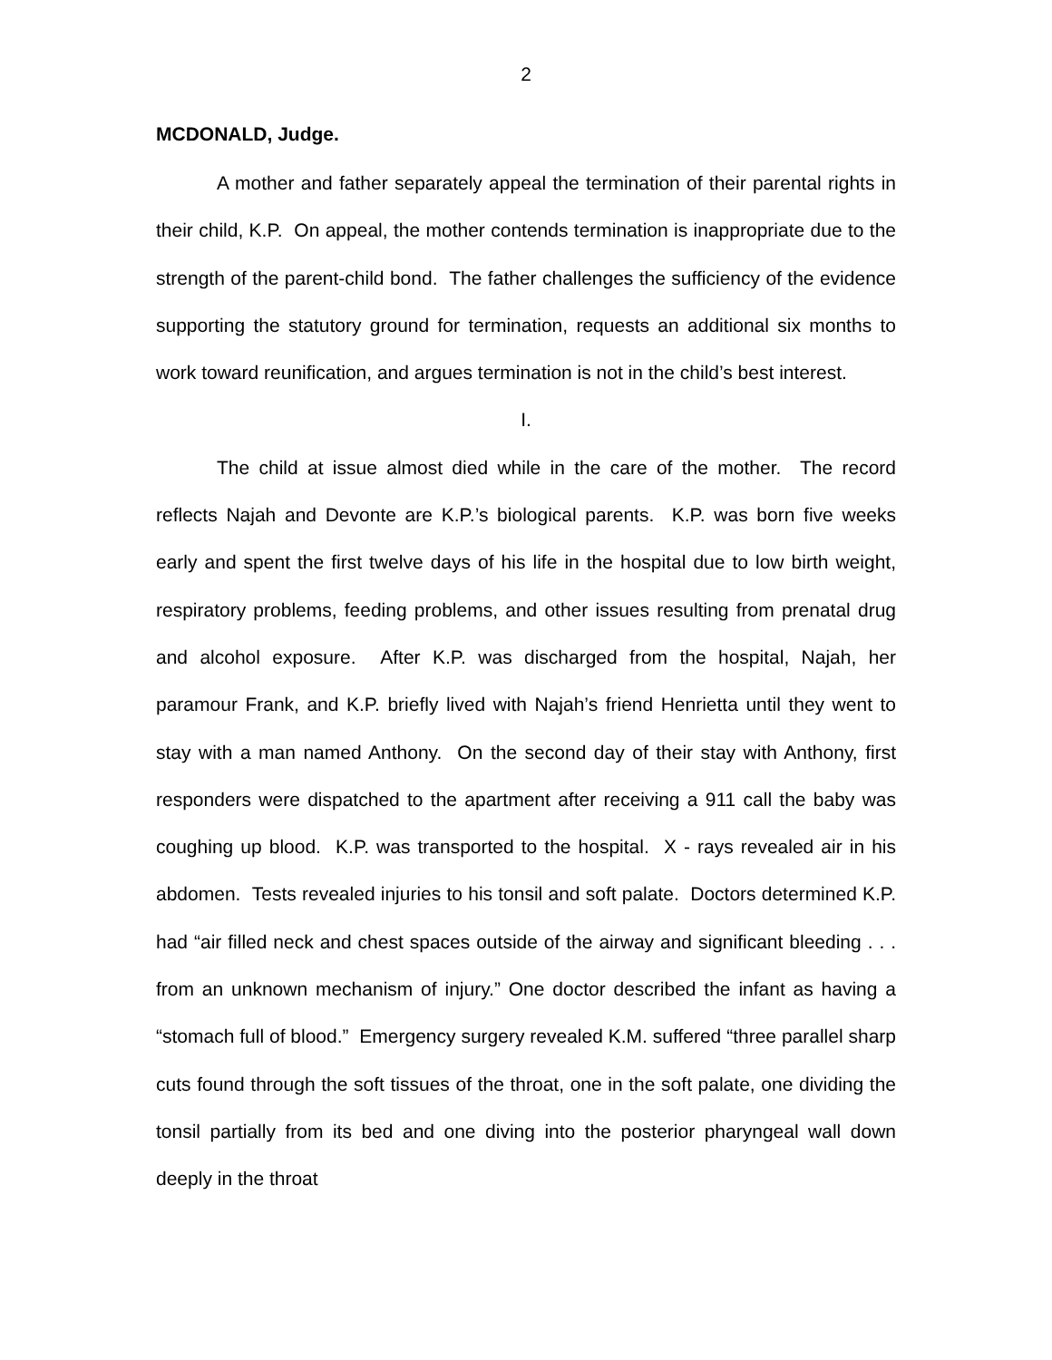2
MCDONALD, Judge.
A mother and father separately appeal the termination of their parental rights in their child, K.P. On appeal, the mother contends termination is inappropriate due to the strength of the parent-child bond. The father challenges the sufficiency of the evidence supporting the statutory ground for termination, requests an additional six months to work toward reunification, and argues termination is not in the child’s best interest.
I.
The child at issue almost died while in the care of the mother. The record reflects Najah and Devonte are K.P.’s biological parents. K.P. was born five weeks early and spent the first twelve days of his life in the hospital due to low birth weight, respiratory problems, feeding problems, and other issues resulting from prenatal drug and alcohol exposure. After K.P. was discharged from the hospital, Najah, her paramour Frank, and K.P. briefly lived with Najah’s friend Henrietta until they went to stay with a man named Anthony. On the second day of their stay with Anthony, first responders were dispatched to the apartment after receiving a 911 call the baby was coughing up blood. K.P. was transported to the hospital. X - rays revealed air in his abdomen. Tests revealed injuries to his tonsil and soft palate. Doctors determined K.P. had “air filled neck and chest spaces outside of the airway and significant bleeding . . . from an unknown mechanism of injury.” One doctor described the infant as having a “stomach full of blood.” Emergency surgery revealed K.M. suffered “three parallel sharp cuts found through the soft tissues of the throat, one in the soft palate, one dividing the tonsil partially from its bed and one diving into the posterior pharyngeal wall down deeply in the throat